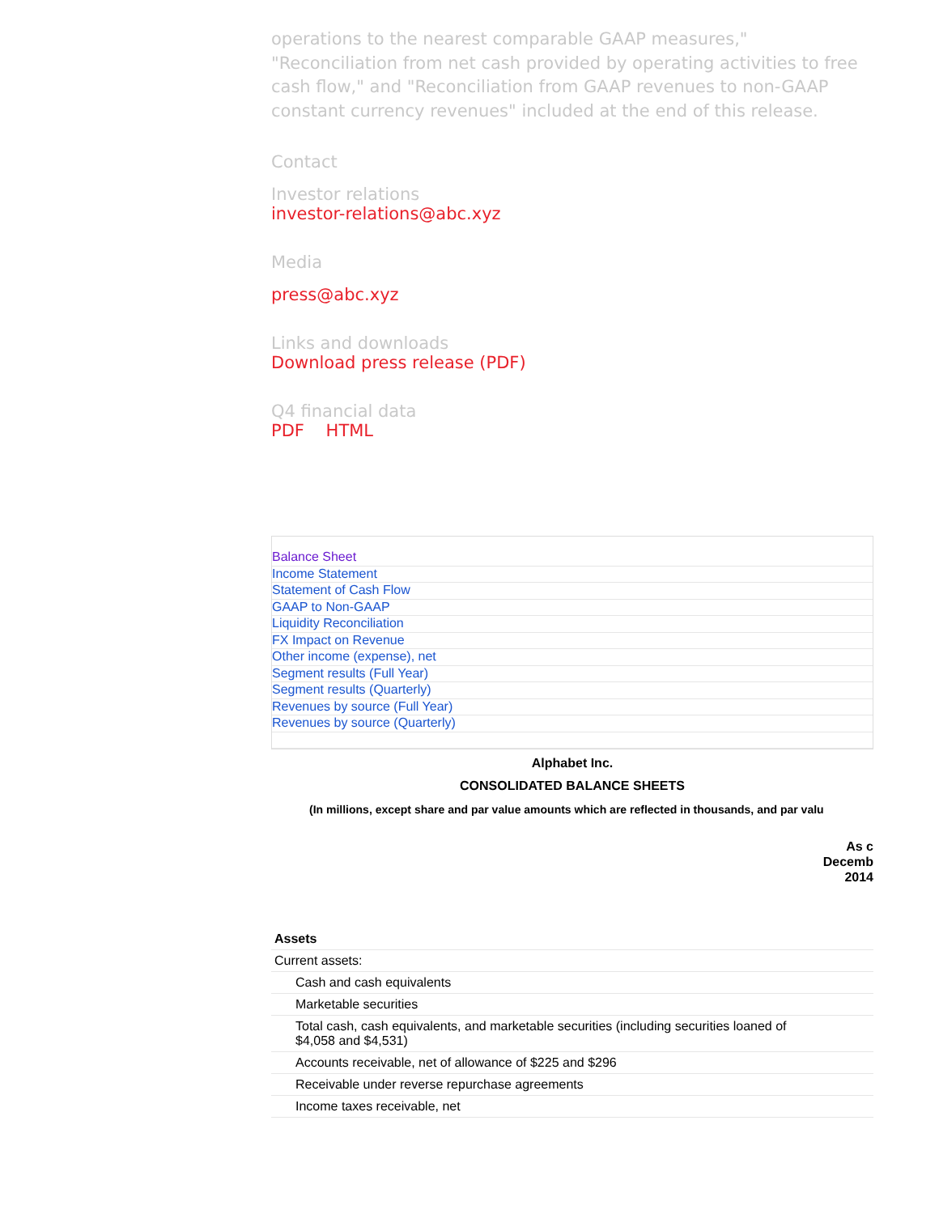operations to the nearest comparable GAAP measures," "Reconciliation from net cash provided by operating activities to free cash flow," and "Reconciliation from GAAP revenues to non-GAAP constant currency revenues" included at the end of this release.
Contact
Investor relations
investor-relations@abc.xyz
Media
press@abc.xyz
Links and downloads
Download press release (PDF)
Q4 financial data
PDF HTML
Balance Sheet
Income Statement
Statement of Cash Flow
GAAP to Non-GAAP
Liquidity Reconciliation
FX Impact on Revenue
Other income (expense), net
Segment results (Full Year)
Segment results (Quarterly)
Revenues by source (Full Year)
Revenues by source (Quarterly)
Alphabet Inc.
CONSOLIDATED BALANCE SHEETS
(In millions, except share and par value amounts which are reflected in thousands, and par valu
As c
Decemb
2014
| Assets | | |
| Current assets: | | |
| | Cash and cash equivalents | $ |
| | Marketable securities | |
| | Total cash, cash equivalents, and marketable securities (including securities loaned of $4,058 and $4,531) | |
| | Accounts receivable, net of allowance of $225 and $296 | |
| | Receivable under reverse repurchase agreements | |
| | Income taxes receivable, net | |